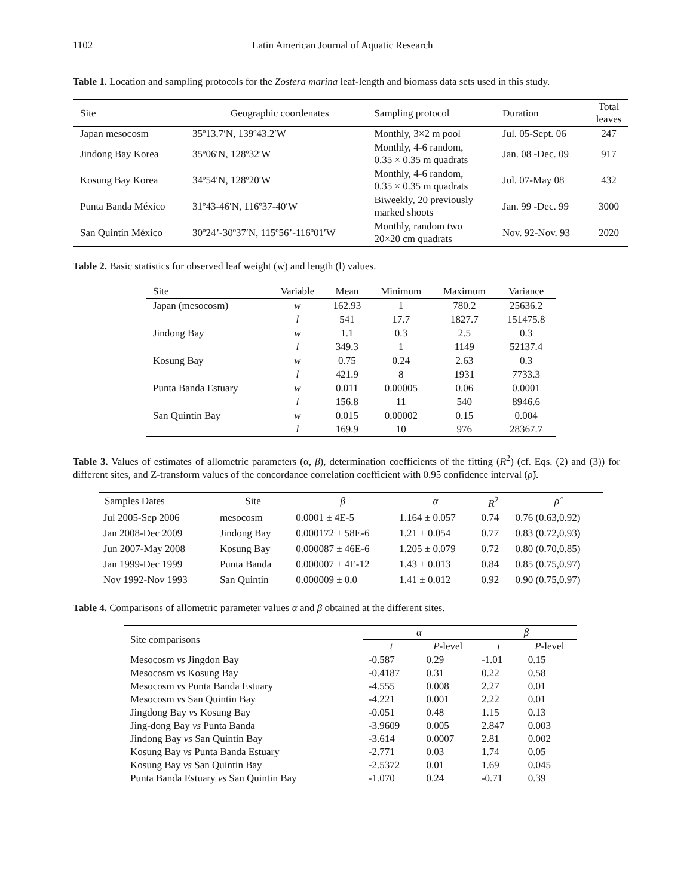1102 Latin American Journal of Aquatic Research
Table 1. Location and sampling protocols for the Zostera marina leaf-length and biomass data sets used in this study.
| Site | Geographic coordenates | Sampling protocol | Duration | Total leaves |
| --- | --- | --- | --- | --- |
| Japan mesocosm | 35º13.7′N, 139º43.2′W | Monthly, 3×2 m pool | Jul. 05-Sept. 06 | 247 |
| Jindong Bay Korea | 35º06′N, 128º32′W | Monthly, 4-6 random, 0.35 × 0.35 m quadrats | Jan. 08 -Dec. 09 | 917 |
| Kosung Bay Korea | 34º54′N, 128º20′W | Monthly, 4-6 random, 0.35 × 0.35 m quadrats | Jul. 07-May 08 | 432 |
| Punta Banda México | 31º43-46′N, 116º37-40′W | Biweekly, 20 previously marked shoots | Jan. 99 -Dec. 99 | 3000 |
| San Quintín México | 30º24’-30º37′N, 115º56’-116º01′W | Monthly, random two 20×20 cm quadrats | Nov. 92-Nov. 93 | 2020 |
Table 2. Basic statistics for observed leaf weight (w) and length (l) values.
| Site | Variable | Mean | Minimum | Maximum | Variance |
| --- | --- | --- | --- | --- | --- |
| Japan (mesocosm) | w | 162.93 | 1 | 780.2 | 25636.2 |
| | l | 541 | 17.7 | 1827.7 | 151475.8 |
| Jindong Bay | w | 1.1 | 0.3 | 2.5 | 0.3 |
| | l | 349.3 | 1 | 1149 | 52137.4 |
| Kosung Bay | w | 0.75 | 0.24 | 2.63 | 0.3 |
| | l | 421.9 | 8 | 1931 | 7733.3 |
| Punta Banda Estuary | w | 0.011 | 0.00005 | 0.06 | 0.0001 |
| | l | 156.8 | 11 | 540 | 8946.6 |
| San Quintín Bay | w | 0.015 | 0.00002 | 0.15 | 0.004 |
| | l | 169.9 | 10 | 976 | 28367.7 |
Table 3. Values of estimates of allometric parameters (α, β), determination coefficients of the fitting (R<sup>2</sup>) (cf. Eqs. (2) and (3)) for different sites, and Z-transform values of the concordance correlation coefficient with 0.95 confidence interval (ρ̂).
| Samples Dates | Site | β | α | R<sup>2</sup> | ρ̂ |
| --- | --- | --- | --- | --- | --- |
| Jul 2005-Sep 2006 | mesocosm | 0.0001 ± 4E-5 | 1.164 ± 0.057 | 0.74 | 0.76 (0.63,0.92) |
| Jan 2008-Dec 2009 | Jindong Bay | 0.000172 ± 58E-6 | 1.21 ± 0.054 | 0.77 | 0.83 (0.72,0.93) |
| Jun 2007-May 2008 | Kosung Bay | 0.000087 ± 46E-6 | 1.205 ± 0.079 | 0.72 | 0.80 (0.70,0.85) |
| Jan 1999-Dec 1999 | Punta Banda | 0.000007 ± 4E-12 | 1.43 ± 0.013 | 0.84 | 0.85 (0.75,0.97) |
| Nov 1992-Nov 1993 | San Quintín | 0.000009 ± 0.0 | 1.41 ± 0.012 | 0.92 | 0.90 (0.75,0.97) |
Table 4. Comparisons of allometric parameter values α and β obtained at the different sites.
| Site comparisons | α | | β | |
| --- | --- | --- | --- | --- |
| | t | P -level | t | P -level |
| Mesocosm vs Jingdon Bay | -0.587 | 0.29 | -1.01 | 0.15 |
| Mesocosm vs Kosung Bay | -0.4187 | 0.31 | 0.22 | 0.58 |
| Mesocosm vs Punta Banda Estuary | -4.555 | 0.008 | 2.27 | 0.01 |
| Mesocosm vs San Quintin Bay | -4.221 | 0.001 | 2.22 | 0.01 |
| Jingdong Bay vs Kosung Bay | -0.051 | 0.48 | 1.15 | 0.13 |
| Jing-dong Bay vs Punta Banda | -3.9609 | 0.005 | 2.847 | 0.003 |
| Jindong Bay vs San Quintin Bay | -3.614 | 0.0007 | 2.81 | 0.002 |
| Kosung Bay vs Punta Banda Estuary | -2.771 | 0.03 | 1.74 | 0.05 |
| Kosung Bay vs San Quintin Bay | -2.5372 | 0.01 | 1.69 | 0.045 |
| Punta Banda Estuary vs San Quintin Bay | -1.070 | 0.24 | -0.71 | 0.39 |